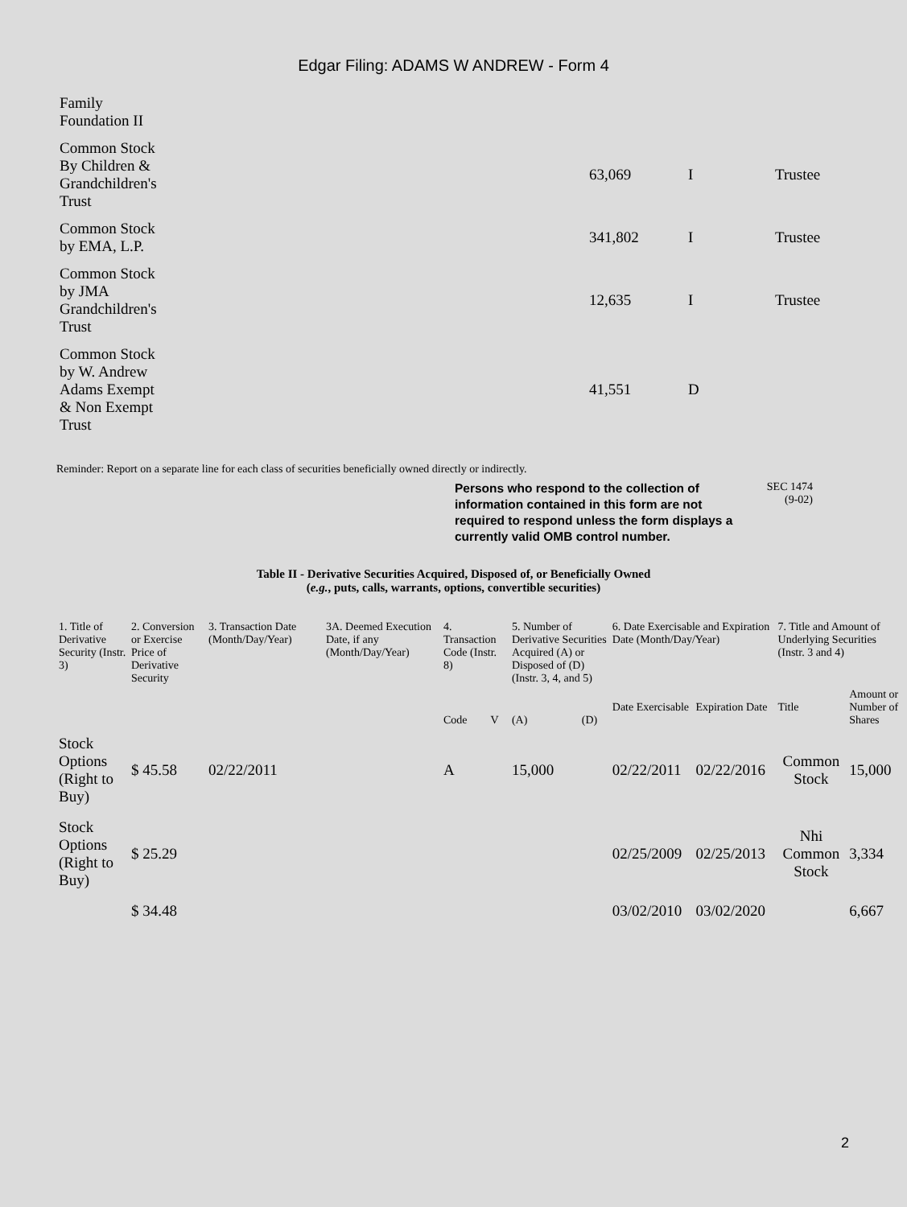Edgar Filing: ADAMS W ANDREW - Form 4
| Family Foundation II | | | |
| Common Stock By Children & Grandchildren's Trust | 63,069 | I | Trustee |
| Common Stock by EMA, L.P. | 341,802 | I | Trustee |
| Common Stock by JMA Grandchildren's Trust | 12,635 | I | Trustee |
| Common Stock by W. Andrew Adams Exempt & Non Exempt Trust | 41,551 | D | |
Reminder: Report on a separate line for each class of securities beneficially owned directly or indirectly.
Persons who respond to the collection of information contained in this form are not required to respond unless the form displays a currently valid OMB control number.
SEC 1474
(9-02)
Table II - Derivative Securities Acquired, Disposed of, or Beneficially Owned
(e.g., puts, calls, warrants, options, convertible securities)
| 1. Title of Derivative Security (Instr. 3) | 2. Conversion or Exercise Price of Derivative Security | 3. Transaction Date (Month/Day/Year) | 3A. Deemed Execution Date, if any (Month/Day/Year) | 4. Transaction Code (Instr. 8) | | 5. Number of Derivative Securities Acquired (A) or Disposed of (D) (Instr. 3, 4, and 5) | | 6. Date Exercisable and Expiration Date (Month/Day/Year) | | 7. Title and Amount of Underlying Securities (Instr. 3 and 4) | |
| --- | --- | --- | --- | --- | --- | --- | --- | --- | --- | --- | --- |
| | | | | Code | V | (A) | (D) | Date Exercisable | Expiration Date | Title | Amount or Number of Shares |
| Stock Options (Right to Buy) | $ 45.58 | 02/22/2011 | | A | | 15,000 | | 02/22/2011 | 02/22/2016 | Common Stock | 15,000 |
| Stock Options (Right to Buy) | $ 25.29 | | | | | | | 02/25/2009 | 02/25/2013 | Nhi Common Stock | 3,334 |
| | $ 34.48 | | | | | | | 03/02/2010 | 03/02/2020 | | 6,667 |
2